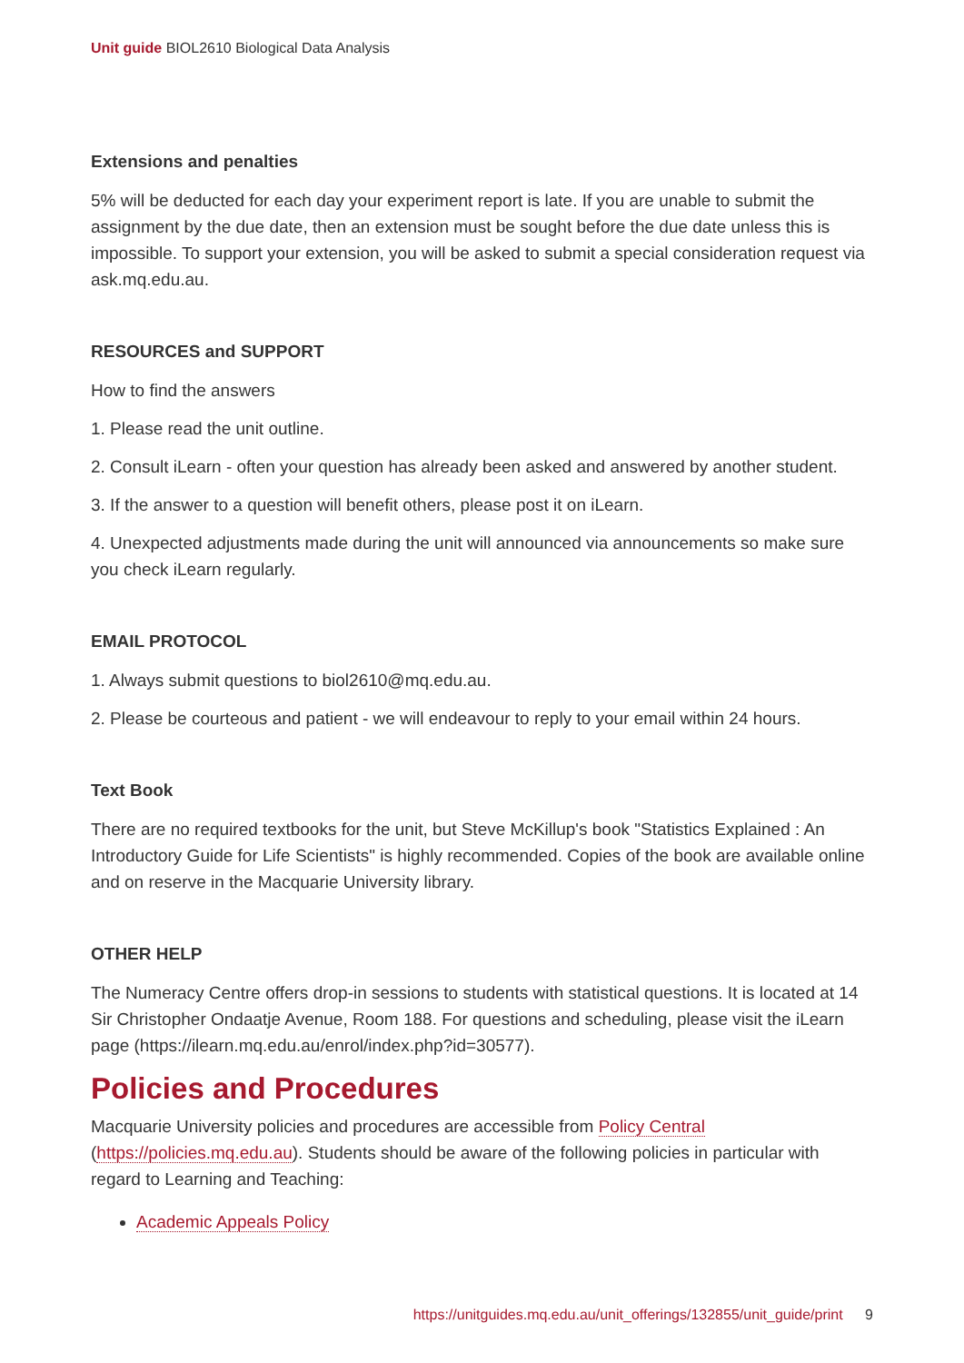Unit guide BIOL2610 Biological Data Analysis
Extensions and penalties
5% will be deducted for each day your experiment report is late. If you are unable to submit the assignment by the due date, then an extension must be sought before the due date unless this is impossible. To support your extension, you will be asked to submit a special consideration request via ask.mq.edu.au.
RESOURCES and SUPPORT
How to find the answers
1. Please read the unit outline.
2. Consult iLearn - often your question has already been asked and answered by another student.
3. If the answer to a question will benefit others, please post it on iLearn.
4. Unexpected adjustments made during the unit will announced via announcements so make sure you check iLearn regularly.
EMAIL PROTOCOL
1. Always submit questions to biol2610@mq.edu.au.
2. Please be courteous and patient - we will endeavour to reply to your email within 24 hours.
Text Book
There are no required textbooks for the unit, but Steve McKillup's book "Statistics Explained : An Introductory Guide for Life Scientists" is highly recommended. Copies of the book are available online and on reserve in the Macquarie University library.
OTHER HELP
The Numeracy Centre offers drop-in sessions to students with statistical questions. It is located at 14 Sir Christopher Ondaatje Avenue, Room 188. For questions and scheduling, please visit the iLearn page (https://ilearn.mq.edu.au/enrol/index.php?id=30577).
Policies and Procedures
Macquarie University policies and procedures are accessible from Policy Central (https://policies.mq.edu.au). Students should be aware of the following policies in particular with regard to Learning and Teaching:
Academic Appeals Policy
https://unitguides.mq.edu.au/unit_offerings/132855/unit_guide/print 9